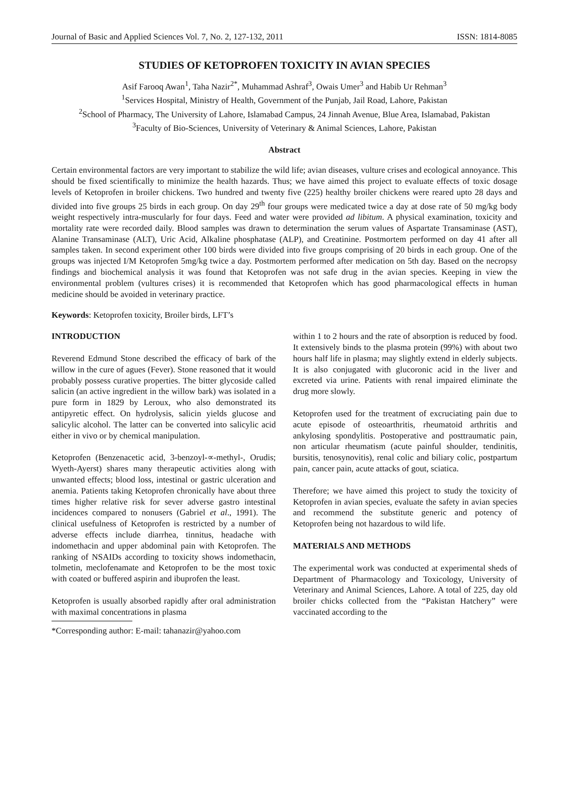Journal of Basic and Applied Sciences Vol. 7, No. 2, 127-132, 2011 ISSN: 1814-8085
STUDIES OF KETOPROFEN TOXICITY IN AVIAN SPECIES
Asif Farooq Awan<sup>1</sup>, Taha Nazir<sup>2*</sup>, Muhammad Ashraf<sup>3</sup>, Owais Umer<sup>3</sup> and Habib Ur Rehman<sup>3</sup>
<sup>1</sup> Services Hospital, Ministry of Health, Government of the Punjab, Jail Road, Lahore, Pakistan
<sup>2</sup> School of Pharmacy, The University of Lahore, Islamabad Campus, 24 Jinnah Avenue, Blue Area, Islamabad, Pakistan
<sup>3</sup> Faculty of Bio-Sciences, University of Veterinary & Animal Sciences, Lahore, Pakistan
Abstract
Certain environmental factors are very important to stabilize the wild life; avian diseases, vulture crises and ecological annoyance. This should be fixed scientifically to minimize the health hazards. Thus; we have aimed this project to evaluate effects of toxic dosage levels of Ketoprofen in broiler chickens. Two hundred and twenty five (225) healthy broiler chickens were reared upto 28 days and divided into five groups 25 birds in each group. On day 29<sup>th</sup> four groups were medicated twice a day at dose rate of 50 mg/kg body weight respectively intra-muscularly for four days. Feed and water were provided ad libitum. A physical examination, toxicity and mortality rate were recorded daily. Blood samples was drawn to determination the serum values of Aspartate Transaminase (AST), Alanine Transaminase (ALT), Uric Acid, Alkaline phosphatase (ALP), and Creatinine. Postmortem performed on day 41 after all samples taken. In second experiment other 100 birds were divided into five groups comprising of 20 birds in each group. One of the groups was injected I/M Ketoprofen 5mg/kg twice a day. Postmortem performed after medication on 5th day. Based on the necropsy findings and biochemical analysis it was found that Ketoprofen was not safe drug in the avian species. Keeping in view the environmental problem (vultures crises) it is recommended that Ketoprofen which has good pharmacological effects in human medicine should be avoided in veterinary practice.
Keywords: Ketoprofen toxicity, Broiler birds, LFT’s
INTRODUCTION
Reverend Edmund Stone described the efficacy of bark of the willow in the cure of agues (Fever). Stone reasoned that it would probably possess curative properties. The bitter glycoside called salicin (an active ingredient in the willow bark) was isolated in a pure form in 1829 by Leroux, who also demonstrated its antipyretic effect. On hydrolysis, salicin yields glucose and salicylic alcohol. The latter can be converted into salicylic acid either in vivo or by chemical manipulation.
Ketoprofen (Benzenacetic acid, 3-benzoyl-∝-methyl-, Orudis; Wyeth-Ayerst) shares many therapeutic activities along with unwanted effects; blood loss, intestinal or gastric ulceration and anemia. Patients taking Ketoprofen chronically have about three times higher relative risk for sever adverse gastro intestinal incidences compared to nonusers (Gabriel et al., 1991). The clinical usefulness of Ketoprofen is restricted by a number of adverse effects include diarrhea, tinnitus, headache with indomethacin and upper abdominal pain with Ketoprofen. The ranking of NSAIDs according to toxicity shows indomethacin, tolmetin, meclofenamate and Ketoprofen to be the most toxic with coated or buffered aspirin and ibuprofen the least.
Ketoprofen is usually absorbed rapidly after oral administration with maximal concentrations in plasma
*Corresponding author: E-mail: tahanazir@yahoo.com
within 1 to 2 hours and the rate of absorption is reduced by food. It extensively binds to the plasma protein (99%) with about two hours half life in plasma; may slightly extend in elderly subjects. It is also conjugated with glucoronic acid in the liver and excreted via urine. Patients with renal impaired eliminate the drug more slowly.
Ketoprofen used for the treatment of excruciating pain due to acute episode of osteoarthritis, rheumatoid arthritis and ankylosing spondylitis. Postoperative and posttraumatic pain, non articular rheumatism (acute painful shoulder, tendinitis, bursitis, tenosynovitis), renal colic and biliary colic, postpartum pain, cancer pain, acute attacks of gout, sciatica.
Therefore; we have aimed this project to study the toxicity of Ketoprofen in avian species, evaluate the safety in avian species and recommend the substitute generic and potency of Ketoprofen being not hazardous to wild life.
MATERIALS AND METHODS
The experimental work was conducted at experimental sheds of Department of Pharmacology and Toxicology, University of Veterinary and Animal Sciences, Lahore. A total of 225, day old broiler chicks collected from the “Pakistan Hatchery” were vaccinated according to the